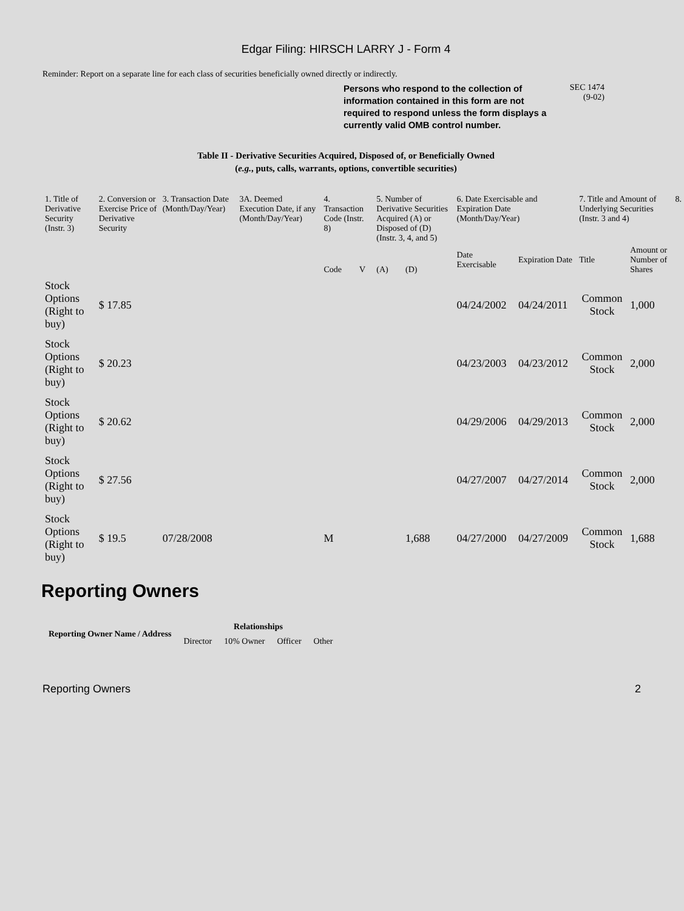Edgar Filing: HIRSCH LARRY J - Form 4
Reminder: Report on a separate line for each class of securities beneficially owned directly or indirectly.
Persons who respond to the collection of information contained in this form are not required to respond unless the form displays a currently valid OMB control number.
SEC 1474
(9-02)
Table II - Derivative Securities Acquired, Disposed of, or Beneficially Owned
(e.g., puts, calls, warrants, options, convertible securities)
| 1. Title of Derivative Security (Instr. 3) | 2. Conversion or Exercise Price of Derivative Security | 3. Transaction Date (Month/Day/Year) | 3A. Deemed Execution Date, if any (Month/Day/Year) | 4. Transaction Code (Instr. 8) | | 5. Number of Derivative Securities Acquired (A) or Disposed of (D) (Instr. 3, 4, and 5) | | 6. Date Exercisable and Expiration Date (Month/Day/Year) | | 7. Title and Amount of Underlying Securities (Instr. 3 and 4) | | 8. |
| --- | --- | --- | --- | --- | --- | --- | --- | --- | --- | --- | --- | --- |
| | | | | Code | V | (A) | (D) | Date Exercisable | Expiration Date | Title | Amount or Number of Shares | |
| Stock Options (Right to buy) | $ 17.85 | | | | | | | 04/24/2002 | 04/24/2011 | Common Stock | 1,000 | |
| Stock Options (Right to buy) | $ 20.23 | | | | | | | 04/23/2003 | 04/23/2012 | Common Stock | 2,000 | |
| Stock Options (Right to buy) | $ 20.62 | | | | | | | 04/29/2006 | 04/29/2013 | Common Stock | 2,000 | |
| Stock Options (Right to buy) | $ 27.56 | | | | | | | 04/27/2007 | 04/27/2014 | Common Stock | 2,000 | |
| Stock Options (Right to buy) | $ 19.5 | 07/28/2008 | | M | | | 1,688 | 04/27/2000 | 04/27/2009 | Common Stock | 1,688 | |
Reporting Owners
| Reporting Owner Name / Address | Relationships | | | |
| --- | --- | --- | --- | --- |
| | Director | 10% Owner | Officer | Other |
Reporting Owners 2